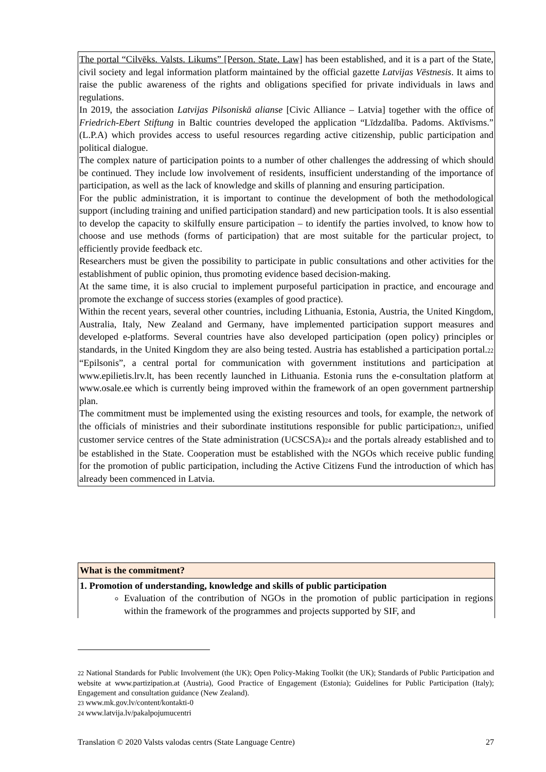The portal “Cilvēks. Valsts. Likums” [Person. State. Law] has been established, and it is a part of the State, civil society and legal information platform maintained by the official gazette Latvijas Vēstnesis. It aims to raise the public awareness of the rights and obligations specified for private individuals in laws and regulations.
In 2019, the association Latvijas Pilsoniskā alianse [Civic Alliance – Latvia] together with the office of Friedrich-Ebert Stiftung in Baltic countries developed the application “Līdzdalība. Padoms. Aktīvisms.” (L.P.A) which provides access to useful resources regarding active citizenship, public participation and political dialogue.
The complex nature of participation points to a number of other challenges the addressing of which should be continued. They include low involvement of residents, insufficient understanding of the importance of participation, as well as the lack of knowledge and skills of planning and ensuring participation.
For the public administration, it is important to continue the development of both the methodological support (including training and unified participation standard) and new participation tools. It is also essential to develop the capacity to skilfully ensure participation – to identify the parties involved, to know how to choose and use methods (forms of participation) that are most suitable for the particular project, to efficiently provide feedback etc.
Researchers must be given the possibility to participate in public consultations and other activities for the establishment of public opinion, thus promoting evidence based decision-making.
At the same time, it is also crucial to implement purposeful participation in practice, and encourage and promote the exchange of success stories (examples of good practice).
Within the recent years, several other countries, including Lithuania, Estonia, Austria, the United Kingdom, Australia, Italy, New Zealand and Germany, have implemented participation support measures and developed e-platforms. Several countries have also developed participation (open policy) principles or standards, in the United Kingdom they are also being tested. Austria has established a participation portal.<sub>22</sub> “Epilsonis”, a central portal for communication with government institutions and participation at www.epilietis.lrv.lt, has been recently launched in Lithuania. Estonia runs the e-consultation platform at www.osale.ee which is currently being improved within the framework of an open government partnership plan.
The commitment must be implemented using the existing resources and tools, for example, the network of the officials of ministries and their subordinate institutions responsible for public participation<sub>23</sub>, unified customer service centres of the State administration (UCSCSA)<sub>24</sub> and the portals already established and to be established in the State. Cooperation must be established with the NGOs which receive public funding for the promotion of public participation, including the Active Citizens Fund the introduction of which has already been commenced in Latvia.
What is the commitment?
1. Promotion of understanding, knowledge and skills of public participation
Evaluation of the contribution of NGOs in the promotion of public participation in regions within the framework of the programmes and projects supported by SIF, and
<sub>22</sub> National Standards for Public Involvement (the UK); Open Policy-Making Toolkit (the UK); Standards of Public Participation and website at www.partizipation.at (Austria), Good Practice of Engagement (Estonia); Guidelines for Public Participation (Italy); Engagement and consultation guidance (New Zealand).
<sub>23</sub> www.mk.gov.lv/content/kontakti-0
<sub>24</sub> www.latvija.lv/pakalpojumucentri
Translation © 2020 Valsts valodas centrs (State Language Centre) 27